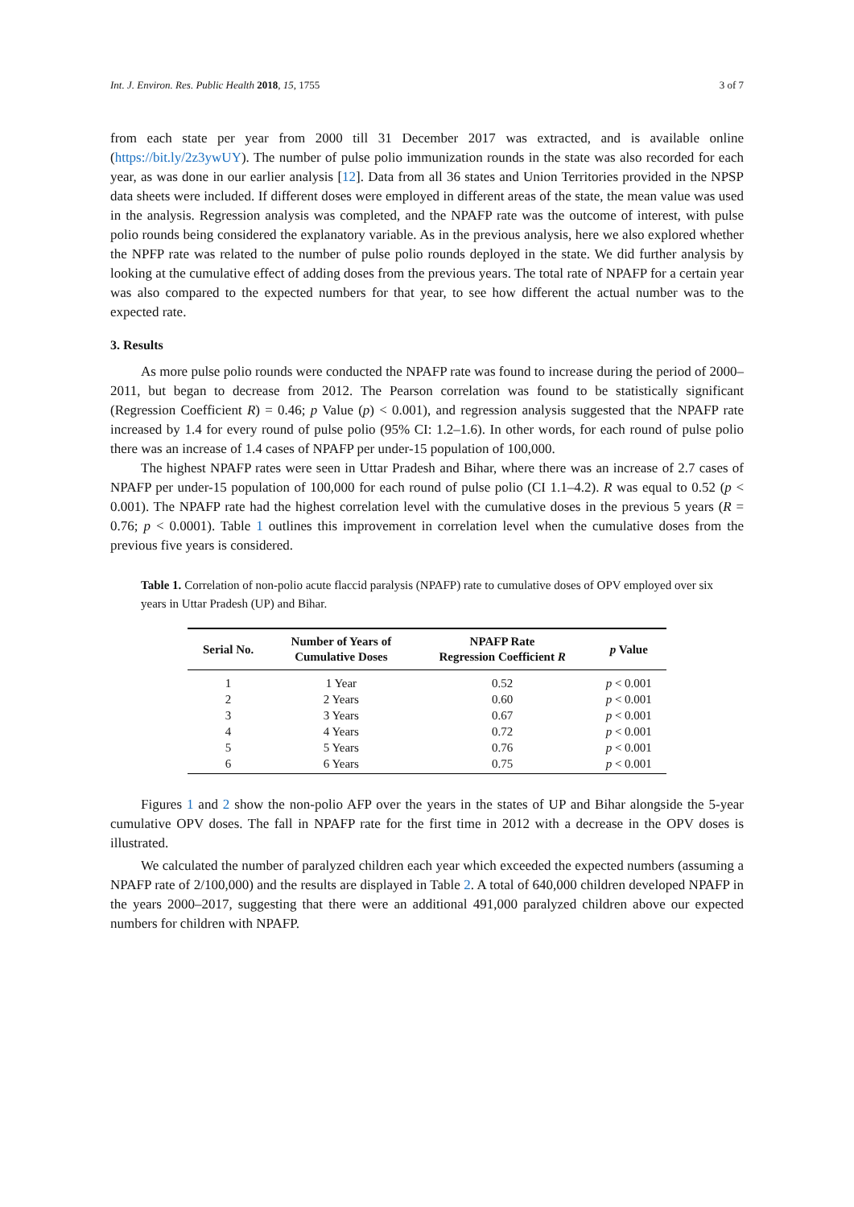Int. J. Environ. Res. Public Health 2018, 15, 1755 3 of 7
from each state per year from 2000 till 31 December 2017 was extracted, and is available online (https://bit.ly/2z3ywUY). The number of pulse polio immunization rounds in the state was also recorded for each year, as was done in our earlier analysis [12]. Data from all 36 states and Union Territories provided in the NPSP data sheets were included. If different doses were employed in different areas of the state, the mean value was used in the analysis. Regression analysis was completed, and the NPAFP rate was the outcome of interest, with pulse polio rounds being considered the explanatory variable. As in the previous analysis, here we also explored whether the NPFP rate was related to the number of pulse polio rounds deployed in the state. We did further analysis by looking at the cumulative effect of adding doses from the previous years. The total rate of NPAFP for a certain year was also compared to the expected numbers for that year, to see how different the actual number was to the expected rate.
3. Results
As more pulse polio rounds were conducted the NPAFP rate was found to increase during the period of 2000–2011, but began to decrease from 2012. The Pearson correlation was found to be statistically significant (Regression Coefficient R) = 0.46; p Value (p) < 0.001), and regression analysis suggested that the NPAFP rate increased by 1.4 for every round of pulse polio (95% CI: 1.2–1.6). In other words, for each round of pulse polio there was an increase of 1.4 cases of NPAFP per under-15 population of 100,000.
The highest NPAFP rates were seen in Uttar Pradesh and Bihar, where there was an increase of 2.7 cases of NPAFP per under-15 population of 100,000 for each round of pulse polio (CI 1.1–4.2). R was equal to 0.52 (p < 0.001). The NPAFP rate had the highest correlation level with the cumulative doses in the previous 5 years (R = 0.76; p < 0.0001). Table 1 outlines this improvement in correlation level when the cumulative doses from the previous five years is considered.
Table 1. Correlation of non-polio acute flaccid paralysis (NPAFP) rate to cumulative doses of OPV employed over six years in Uttar Pradesh (UP) and Bihar.
| Serial No. | Number of Years of Cumulative Doses | NPAFP Rate Regression Coefficient R | p Value |
| --- | --- | --- | --- |
| 1 | 1 Year | 0.52 | p < 0.001 |
| 2 | 2 Years | 0.60 | p < 0.001 |
| 3 | 3 Years | 0.67 | p < 0.001 |
| 4 | 4 Years | 0.72 | p < 0.001 |
| 5 | 5 Years | 0.76 | p < 0.001 |
| 6 | 6 Years | 0.75 | p < 0.001 |
Figures 1 and 2 show the non-polio AFP over the years in the states of UP and Bihar alongside the 5-year cumulative OPV doses. The fall in NPAFP rate for the first time in 2012 with a decrease in the OPV doses is illustrated.
We calculated the number of paralyzed children each year which exceeded the expected numbers (assuming a NPAFP rate of 2/100,000) and the results are displayed in Table 2. A total of 640,000 children developed NPAFP in the years 2000–2017, suggesting that there were an additional 491,000 paralyzed children above our expected numbers for children with NPAFP.